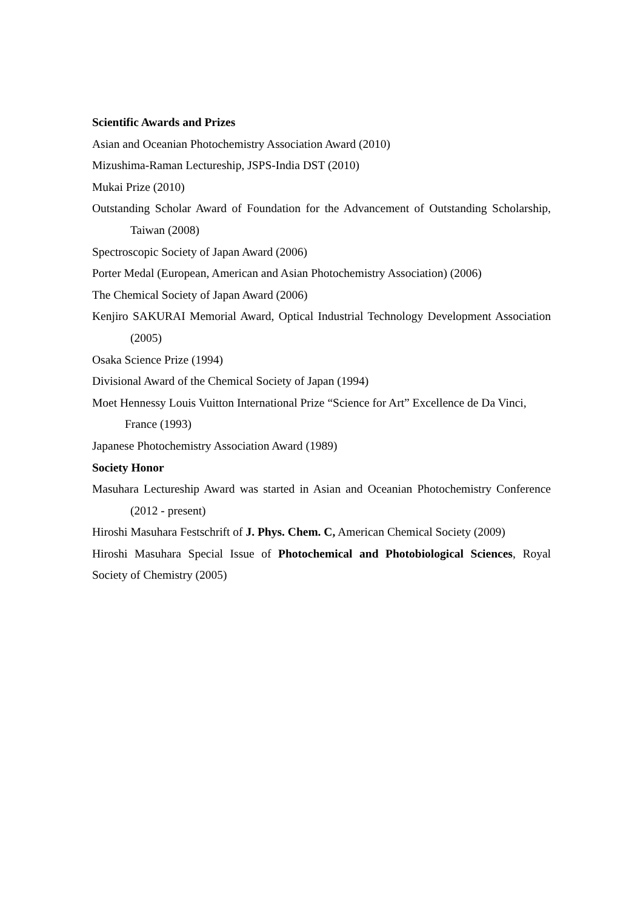Scientific Awards and Prizes
Asian and Oceanian Photochemistry Association Award (2010)
Mizushima-Raman Lectureship, JSPS-India DST (2010)
Mukai Prize (2010)
Outstanding Scholar Award of Foundation for the Advancement of Outstanding Scholarship, Taiwan (2008)
Spectroscopic Society of Japan Award (2006)
Porter Medal (European, American and Asian Photochemistry Association) (2006)
The Chemical Society of Japan Award (2006)
Kenjiro SAKURAI Memorial Award, Optical Industrial Technology Development Association (2005)
Osaka Science Prize (1994)
Divisional Award of the Chemical Society of Japan (1994)
Moet Hennessy Louis Vuitton International Prize “Science for Art” Excellence de Da Vinci, France (1993)
Japanese Photochemistry Association Award (1989)
Society Honor
Masuhara Lectureship Award was started in Asian and Oceanian Photochemistry Conference (2012 - present)
Hiroshi Masuhara Festschrift of J. Phys. Chem. C, American Chemical Society (2009)
Hiroshi Masuhara Special Issue of Photochemical and Photobiological Sciences, Royal Society of Chemistry (2005)